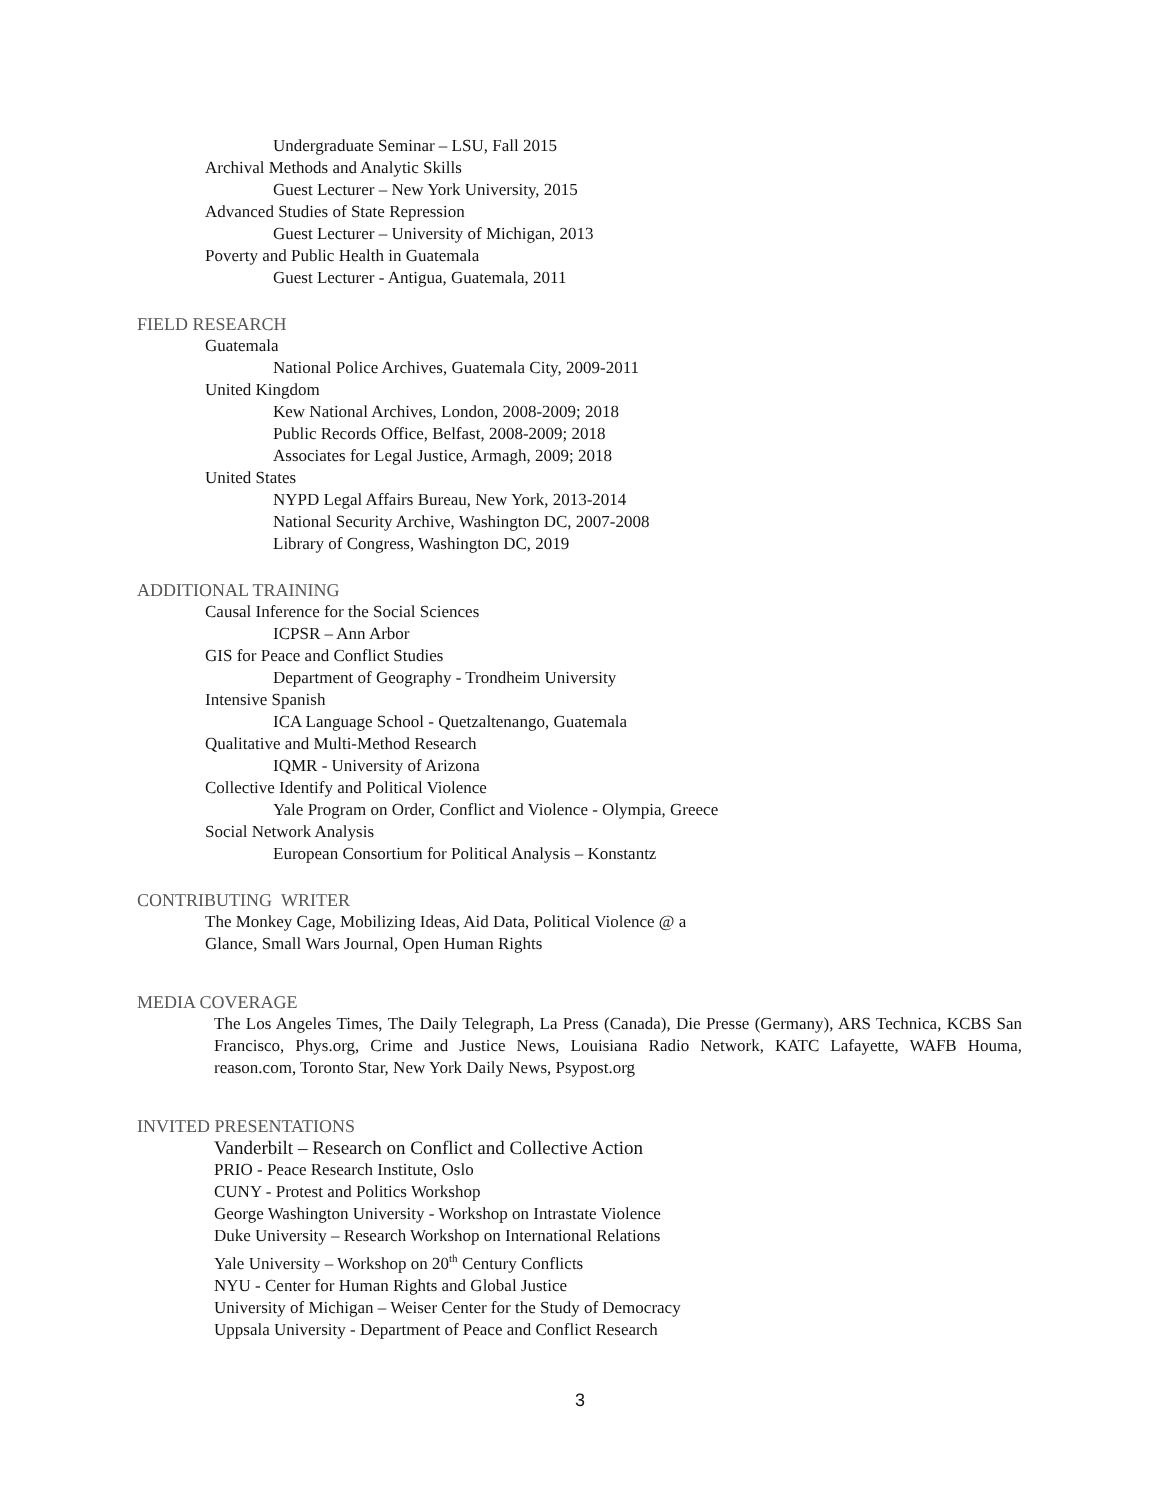Undergraduate Seminar – LSU, Fall 2015
Archival Methods and Analytic Skills
Guest Lecturer – New York University, 2015
Advanced Studies of State Repression
Guest Lecturer – University of Michigan, 2013
Poverty and Public Health in Guatemala
Guest Lecturer - Antigua, Guatemala, 2011
FIELD RESEARCH
Guatemala
National Police Archives, Guatemala City, 2009-2011
United Kingdom
Kew National Archives, London, 2008-2009; 2018
Public Records Office, Belfast, 2008-2009; 2018
Associates for Legal Justice, Armagh, 2009; 2018
United States
NYPD Legal Affairs Bureau, New York, 2013-2014
National Security Archive, Washington DC, 2007-2008
Library of Congress, Washington DC, 2019
ADDITIONAL TRAINING
Causal Inference for the Social Sciences
ICPSR – Ann Arbor
GIS for Peace and Conflict Studies
Department of Geography - Trondheim University
Intensive Spanish
ICA Language School - Quetzaltenango, Guatemala
Qualitative and Multi-Method Research
IQMR - University of Arizona
Collective Identify and Political Violence
Yale Program on Order, Conflict and Violence - Olympia, Greece
Social Network Analysis
European Consortium for Political Analysis – Konstantz
CONTRIBUTING WRITER
The Monkey Cage, Mobilizing Ideas, Aid Data, Political Violence @ a
Glance, Small Wars Journal, Open Human Rights
MEDIA COVERAGE
The Los Angeles Times, The Daily Telegraph, La Press (Canada), Die Presse (Germany), ARS Technica, KCBS San Francisco, Phys.org, Crime and Justice News, Louisiana Radio Network, KATC Lafayette, WAFB Houma, reason.com, Toronto Star, New York Daily News, Psypost.org
INVITED PRESENTATIONS
Vanderbilt – Research on Conflict and Collective Action
PRIO - Peace Research Institute, Oslo
CUNY - Protest and Politics Workshop
George Washington University - Workshop on Intrastate Violence
Duke University – Research Workshop on International Relations
Yale University – Workshop on 20<sup>th</sup> Century Conflicts
NYU - Center for Human Rights and Global Justice
University of Michigan – Weiser Center for the Study of Democracy
Uppsala University - Department of Peace and Conflict Research
3